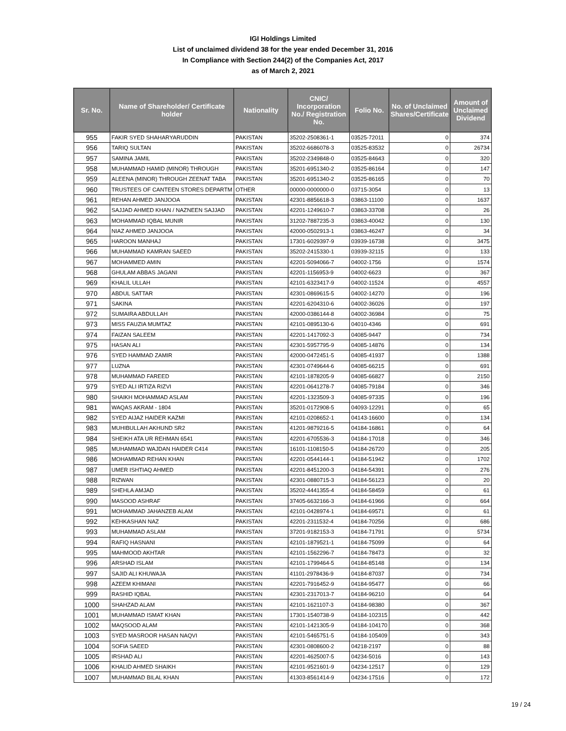IGI Holdings Limited
List of unclaimed dividend 38 for the year ended December 31, 2016
In Compliance with Section 244(2) of the Companies Act, 2017
as of March 2, 2021
| Sr. No. | Name of Shareholder/ Certificate holder | Nationality | CNIC/ Incorporation No./ Registration No. | Folio No. | No. of Unclaimed Shares/Certificate | Amount of Unclaimed Dividend |
| --- | --- | --- | --- | --- | --- | --- |
| 955 | FAKIR SYED SHAHARYARUDDIN | PAKISTAN | 35202-2508361-1 | 03525-72011 | 0 | 374 |
| 956 | TARIQ SULTAN | PAKISTAN | 35202-6686078-3 | 03525-83532 | 0 | 26734 |
| 957 | SAMINA JAMIL | PAKISTAN | 35202-2349848-0 | 03525-84643 | 0 | 320 |
| 958 | MUHAMMAD HAMID (MINOR) THROUGH | PAKISTAN | 35201-6951340-2 | 03525-86164 | 0 | 147 |
| 959 | ALEENA (MINOR) THROUGH ZEENAT TABA | PAKISTAN | 35201-6951340-2 | 03525-86165 | 0 | 70 |
| 960 | TRUSTEES OF CANTEEN STORES DEPARTM | OTHER | 00000-0000000-0 | 03715-3054 | 0 | 13 |
| 961 | REHAN AHMED JANJOOA | PAKISTAN | 42301-8856618-3 | 03863-11100 | 0 | 1637 |
| 962 | SAJJAD AHMED KHAN / NAZNEEN SAJJAD | PAKISTAN | 42201-1249610-7 | 03863-33708 | 0 | 26 |
| 963 | MOHAMMAD IQBAL MUNIR | PAKISTAN | 31202-7887235-3 | 03863-40042 | 0 | 130 |
| 964 | NIAZ AHMED JANJOOA | PAKISTAN | 42000-0502913-1 | 03863-46247 | 0 | 34 |
| 965 | HAROON MANHAJ | PAKISTAN | 17301-6029397-9 | 03939-16738 | 0 | 3475 |
| 966 | MUHAMMAD KAMRAN SAEED | PAKISTAN | 35202-2415330-1 | 03939-32115 | 0 | 133 |
| 967 | MOHAMMED AMIN | PAKISTAN | 42201-5094066-7 | 04002-1756 | 0 | 1574 |
| 968 | GHULAM ABBAS JAGANI | PAKISTAN | 42201-1156953-9 | 04002-6623 | 0 | 367 |
| 969 | KHALIL ULLAH | PAKISTAN | 42101-6323417-9 | 04002-11524 | 0 | 4557 |
| 970 | ABDUL SATTAR | PAKISTAN | 42301-0869615-5 | 04002-14270 | 0 | 196 |
| 971 | SAKINA | PAKISTAN | 42201-6204310-6 | 04002-36026 | 0 | 197 |
| 972 | SUMAIRA ABDULLAH | PAKISTAN | 42000-0386144-8 | 04002-36984 | 0 | 75 |
| 973 | MISS FAUZIA MUMTAZ | PAKISTAN | 42101-0895130-6 | 04010-4346 | 0 | 691 |
| 974 | FAIZAN SALEEM | PAKISTAN | 42201-1417092-3 | 04085-9447 | 0 | 734 |
| 975 | HASAN ALI | PAKISTAN | 42301-5957795-9 | 04085-14876 | 0 | 134 |
| 976 | SYED HAMMAD ZAMIR | PAKISTAN | 42000-0472451-5 | 04085-41937 | 0 | 1388 |
| 977 | LUZNA | PAKISTAN | 42301-0749644-6 | 04085-66215 | 0 | 691 |
| 978 | MUHAMMAD FAREED | PAKISTAN | 42101-1878205-9 | 04085-66827 | 0 | 2150 |
| 979 | SYED ALI IRTIZA RIZVI | PAKISTAN | 42201-0641278-7 | 04085-79184 | 0 | 346 |
| 980 | SHAIKH MOHAMMAD ASLAM | PAKISTAN | 42201-1323509-3 | 04085-97335 | 0 | 196 |
| 981 | WAQAS AKRAM - 1804 | PAKISTAN | 35201-0172908-5 | 04093-12291 | 0 | 65 |
| 982 | SYED AIJAZ HAIDER KAZMI | PAKISTAN | 42101-0208652-1 | 04143-16600 | 0 | 134 |
| 983 | MUHIBULLAH AKHUND SR2 | PAKISTAN | 41201-9879216-5 | 04184-16861 | 0 | 64 |
| 984 | SHEIKH ATA UR REHMAN 6541 | PAKISTAN | 42201-6705536-3 | 04184-17018 | 0 | 346 |
| 985 | MUHAMMAD WAJDAN HAIDER C414 | PAKISTAN | 16101-1108150-5 | 04184-26720 | 0 | 205 |
| 986 | MOHAMMAD REHAN KHAN | PAKISTAN | 42201-0544144-1 | 04184-51942 | 0 | 1702 |
| 987 | UMER ISHTIAQ AHMED | PAKISTAN | 42201-8451200-3 | 04184-54391 | 0 | 276 |
| 988 | RIZWAN | PAKISTAN | 42301-0880715-3 | 04184-56123 | 0 | 20 |
| 989 | SHEHLA AMJAD | PAKISTAN | 35202-4441355-4 | 04184-58459 | 0 | 61 |
| 990 | MASOOD ASHRAF | PAKISTAN | 37405-6632166-3 | 04184-61966 | 0 | 664 |
| 991 | MOHAMMAD JAHANZEB ALAM | PAKISTAN | 42101-0428974-1 | 04184-69571 | 0 | 61 |
| 992 | KEHKASHAN NAZ | PAKISTAN | 42201-2311532-4 | 04184-70256 | 0 | 686 |
| 993 | MUHAMMAD ASLAM | PAKISTAN | 37201-9182153-3 | 04184-71791 | 0 | 5734 |
| 994 | RAFIQ HASNANI | PAKISTAN | 42101-1879521-1 | 04184-75099 | 0 | 64 |
| 995 | MAHMOOD AKHTAR | PAKISTAN | 42101-1562296-7 | 04184-78473 | 0 | 32 |
| 996 | ARSHAD ISLAM | PAKISTAN | 42101-1799464-5 | 04184-85148 | 0 | 134 |
| 997 | SAJID ALI KHUWAJA | PAKISTAN | 41101-2978436-9 | 04184-87037 | 0 | 734 |
| 998 | AZEEM KHIMANI | PAKISTAN | 42201-7916452-9 | 04184-95477 | 0 | 66 |
| 999 | RASHID IQBAL | PAKISTAN | 42301-2317013-7 | 04184-96210 | 0 | 64 |
| 1000 | SHAHZAD ALAM | PAKISTAN | 42101-1621107-3 | 04184-98380 | 0 | 367 |
| 1001 | MUHAMMAD ISMAT KHAN | PAKISTAN | 17301-1540738-9 | 04184-102315 | 0 | 442 |
| 1002 | MAQSOOD ALAM | PAKISTAN | 42101-1421305-9 | 04184-104170 | 0 | 368 |
| 1003 | SYED MASROOR HASAN NAQVI | PAKISTAN | 42101-5465751-5 | 04184-105409 | 0 | 343 |
| 1004 | SOFIA SAEED | PAKISTAN | 42301-0808600-2 | 04218-2197 | 0 | 88 |
| 1005 | IRSHAD ALI | PAKISTAN | 42201-4625007-5 | 04234-5016 | 0 | 143 |
| 1006 | KHALID AHMED SHAIKH | PAKISTAN | 42101-9521601-9 | 04234-12517 | 0 | 129 |
| 1007 | MUHAMMAD BILAL KHAN | PAKISTAN | 41303-8561414-9 | 04234-17516 | 0 | 172 |
19 / 24